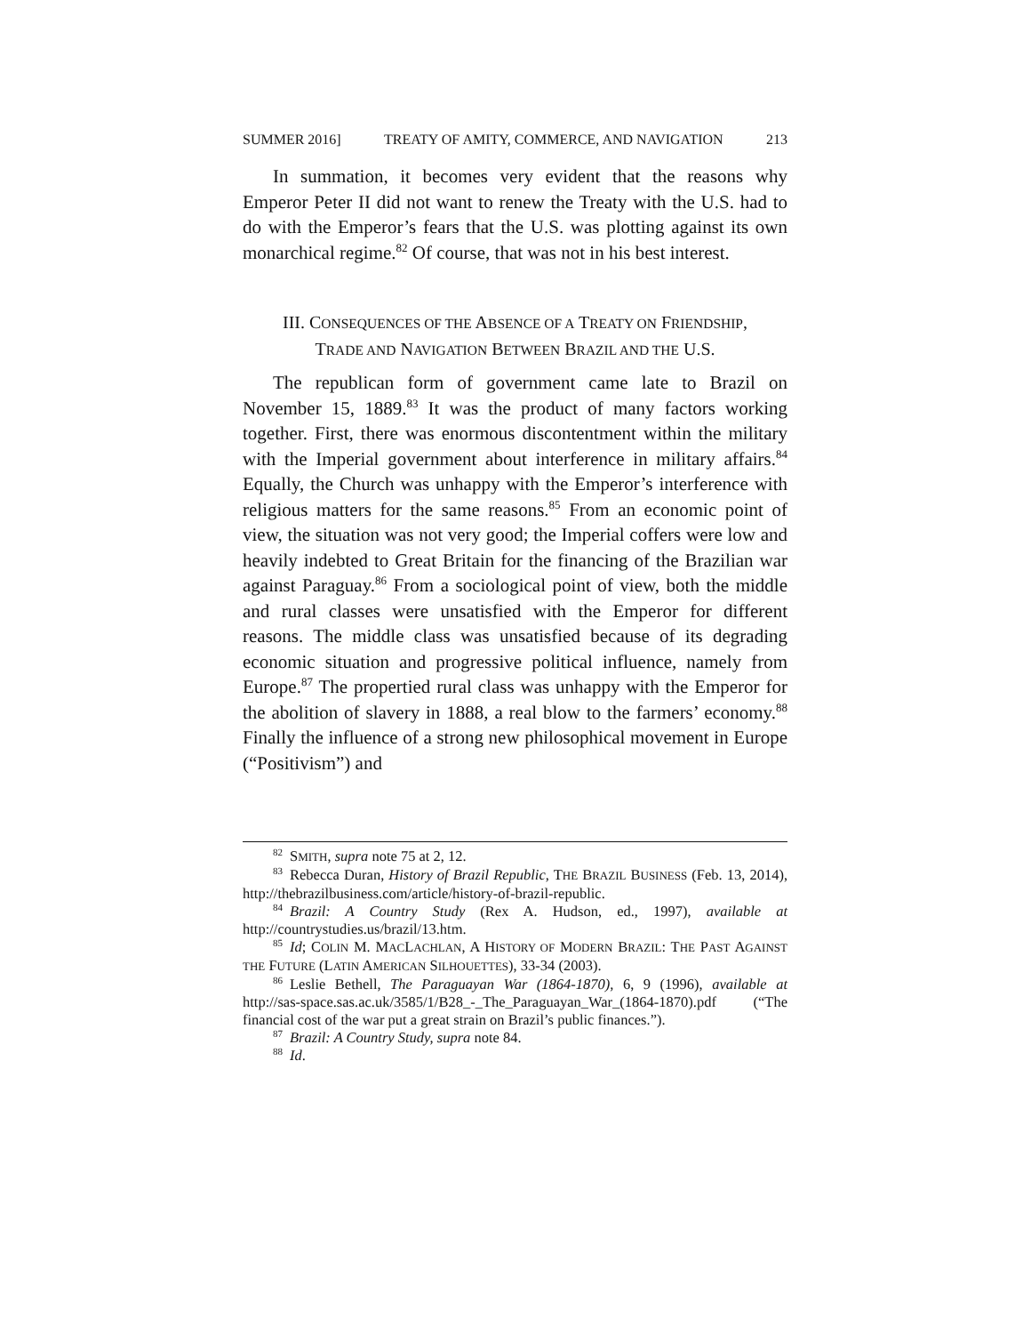SUMMER 2016] TREATY OF AMITY, COMMERCE, AND NAVIGATION 213
In summation, it becomes very evident that the reasons why Emperor Peter II did not want to renew the Treaty with the U.S. had to do with the Emperor’s fears that the U.S. was plotting against its own monarchical regime.<sup>82</sup> Of course, that was not in his best interest.
III. CONSEQUENCES OF THE ABSENCE OF A TREATY ON FRIENDSHIP,
TRADE AND NAVIGATION BETWEEN BRAZIL AND THE U.S.
The republican form of government came late to Brazil on November 15, 1889.<sup>83</sup> It was the product of many factors working together. First, there was enormous discontentment within the military with the Imperial government about interference in military affairs.<sup>84</sup> Equally, the Church was unhappy with the Emperor’s interference with religious matters for the same reasons.<sup>85</sup> From an economic point of view, the situation was not very good; the Imperial coffers were low and heavily indebted to Great Britain for the financing of the Brazilian war against Paraguay.<sup>86</sup> From a sociological point of view, both the middle and rural classes were unsatisfied with the Emperor for different reasons. The middle class was unsatisfied because of its degrading economic situation and progressive political influence, namely from Europe.<sup>87</sup> The propertied rural class was unhappy with the Emperor for the abolition of slavery in 1888, a real blow to the farmers’ economy.<sup>88</sup> Finally the influence of a strong new philosophical movement in Europe (“Positivism”) and
<sup>82</sup>SMITH, supra note 75 at 2, 12.
<sup>83</sup> Rebecca Duran, History of Brazil Republic, THE BRAZIL BUSINESS (Feb. 13, 2014), http://thebrazilbusiness.com/article/history-of-brazil-republic.
<sup>84</sup> Brazil: A Country Study (Rex A. Hudson, ed., 1997), available at http://countrystudies.us/brazil/13.htm.
<sup>85</sup> Id; COLIN M. MACLACHLAN, A HISTORY OF MODERN BRAZIL: THE PAST AGAINST THE FUTURE (LATIN AMERICAN SILHOUETTES), 33-34 (2003).
<sup>86</sup> Leslie Bethell, The Paraguayan War (1864-1870), 6, 9 (1996), available at http://sas-space.sas.ac.uk/3585/1/B28_-_The_Paraguayan_War_(1864-1870).pdf (“The financial cost of the war put a great strain on Brazil’s public finances.”).
<sup>87</sup> Brazil: A Country Study, supra note 84.
<sup>88</sup> Id.